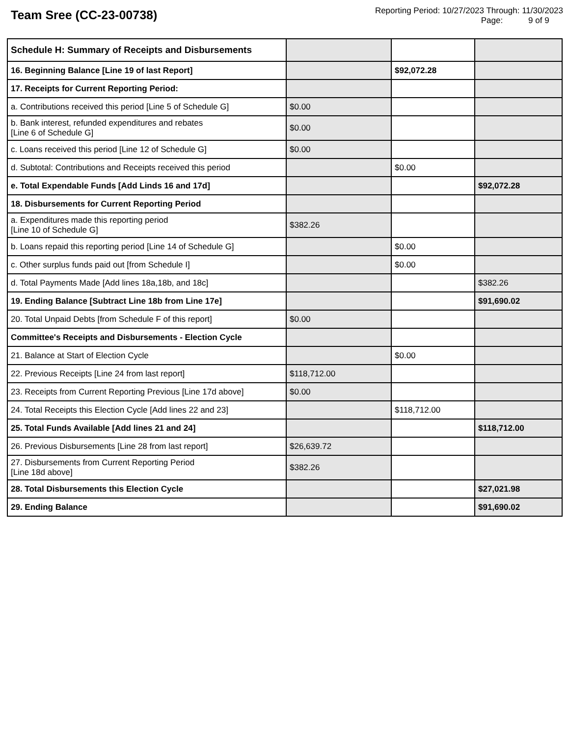Team Sree (CC-23-00738)
Reporting Period: 10/27/2023 Through: 11/30/2023
Page: 9 of 9
| Schedule H: Summary of Receipts and Disbursements | | | |
| 16. Beginning Balance [Line 19 of last Report] | | $92,072.28 | |
| 17. Receipts for Current Reporting Period: | | | |
| a. Contributions received this period [Line 5 of Schedule G] | $0.00 | | |
| b. Bank interest, refunded expenditures and rebates [Line 6 of Schedule G] | $0.00 | | |
| c. Loans received this period [Line 12 of Schedule G] | $0.00 | | |
| d. Subtotal: Contributions and Receipts received this period | | $0.00 | |
| e. Total Expendable Funds [Add Linds 16 and 17d] | | | $92,072.28 |
| 18. Disbursements for Current Reporting Period | | | |
| a. Expenditures made this reporting period [Line 10 of Schedule G] | $382.26 | | |
| b. Loans repaid this reporting period [Line 14 of Schedule G] | | $0.00 | |
| c. Other surplus funds paid out [from Schedule I] | | $0.00 | |
| d. Total Payments Made [Add lines 18a,18b, and 18c] | | | $382.26 |
| 19. Ending Balance [Subtract Line 18b from Line 17e] | | | $91,690.02 |
| 20. Total Unpaid Debts [from Schedule F of this report] | $0.00 | | |
| Committee's Receipts and Disbursements - Election Cycle | | | |
| 21. Balance at Start of Election Cycle | | $0.00 | |
| 22. Previous Receipts [Line 24 from last report] | $118,712.00 | | |
| 23. Receipts from Current Reporting Previous [Line 17d above] | $0.00 | | |
| 24. Total Receipts this Election Cycle [Add lines 22 and 23] | | $118,712.00 | |
| 25. Total Funds Available [Add lines 21 and 24] | | | $118,712.00 |
| 26. Previous Disbursements [Line 28 from last report] | $26,639.72 | | |
| 27. Disbursements from Current Reporting Period [Line 18d above] | $382.26 | | |
| 28. Total Disbursements this Election Cycle | | | $27,021.98 |
| 29. Ending Balance | | | $91,690.02 |